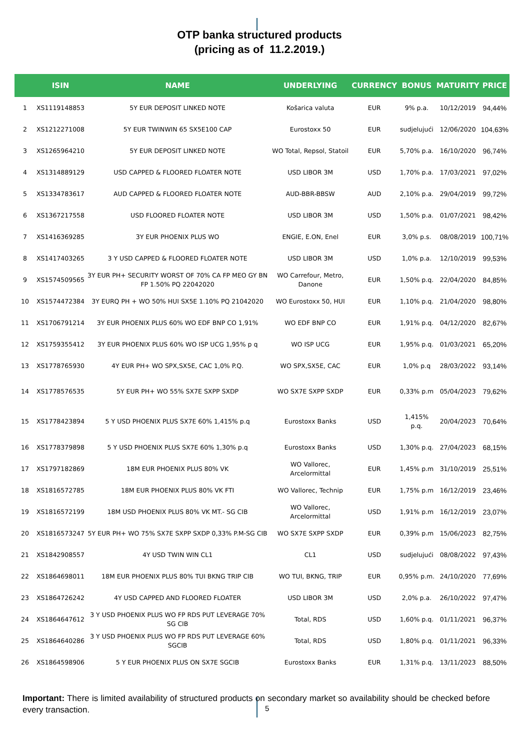OTP banka structured products
(pricing as of 11.2.2019.)
| | ISIN | NAME | UNDERLYING | CURRENCY | BONUS | MATURITY | PRICE |
| --- | --- | --- | --- | --- | --- | --- | --- |
| 1 | XS1119148853 | 5Y EUR DEPOSIT LINKED NOTE | Košarica valuta | EUR | 9% p.a. | 10/12/2019 | 94,44% |
| 2 | XS1212271008 | 5Y EUR TWINWIN 65 SX5E100 CAP | Eurostoxx 50 | EUR | sudjelujući | 12/06/2020 | 104,63% |
| 3 | XS1265964210 | 5Y EUR DEPOSIT LINKED NOTE | WO Total, Repsol, Statoil | EUR | 5,70% p.a. | 16/10/2020 | 96,74% |
| 4 | XS1314889129 | USD CAPPED & FLOORED FLOATER NOTE | USD LIBOR 3M | USD | 1,70% p.a. | 17/03/2021 | 97,02% |
| 5 | XS1334783617 | AUD CAPPED & FLOORED FLOATER NOTE | AUD-BBR-BBSW | AUD | 2,10% p.a. | 29/04/2019 | 99,72% |
| 6 | XS1367217558 | USD FLOORED FLOATER NOTE | USD LIBOR 3M | USD | 1,50% p.a. | 01/07/2021 | 98,42% |
| 7 | XS1416369285 | 3Y EUR PHOENIX PLUS WO | ENGIE, E.ON, Enel | EUR | 3,0% p.s. | 08/08/2019 | 100,71% |
| 8 | XS1417403265 | 3 Y USD CAPPED & FLOORED FLOATER NOTE | USD LIBOR 3M | USD | 1,0% p.a. | 12/10/2019 | 99,53% |
| 9 | XS1574509565 | 3Y EUR PH+ SECURITY WORST OF 70% CA FP MEO GY BN FP 1.50% PQ 22042020 | WO Carrefour, Metro, Danone | EUR | 1,50% p.q. | 22/04/2020 | 84,85% |
| 10 | XS1574472384 | 3Y EURQ PH + WO 50% HUI SX5E 1.10% PQ 21042020 | WO Eurostoxx 50, HUI | EUR | 1,10% p.q. | 21/04/2020 | 98,80% |
| 11 | XS1706791214 | 3Y EUR PHOENIX PLUS 60% WO EDF BNP CO 1,91% | WO EDF BNP CO | EUR | 1,91% p.q. | 04/12/2020 | 82,67% |
| 12 | XS1759355412 | 3Y EUR PHOENIX PLUS 60% WO ISP UCG 1,95% p q | WO ISP UCG | EUR | 1,95% p.q. | 01/03/2021 | 65,20% |
| 13 | XS1778765930 | 4Y EUR PH+ WO SPX,SX5E, CAC 1,0% P.Q. | WO SPX,SX5E, CAC | EUR | 1,0% p.q | 28/03/2022 | 93,14% |
| 14 | XS1778576535 | 5Y EUR PH+ WO 55% SX7E SXPP SXDP | WO SX7E SXPP SXDP | EUR | 0,33% p.m | 05/04/2023 | 79,62% |
| 15 | XS1778423894 | 5 Y USD PHOENIX PLUS SX7E 60% 1,415% p.q | Eurostoxx Banks | USD | 1,415% p.q. | 20/04/2023 | 70,64% |
| 16 | XS1778379898 | 5 Y USD PHOENIX PLUS SX7E 60% 1,30% p.q | Eurostoxx Banks | USD | 1,30% p.q. | 27/04/2023 | 68,15% |
| 17 | XS1797182869 | 18M EUR PHOENIX PLUS 80% VK | WO Vallorec, Arcelormittal | EUR | 1,45% p.m | 31/10/2019 | 25,51% |
| 18 | XS1816572785 | 18M EUR PHOENIX PLUS 80% VK FTI | WO Vallorec, Technip | EUR | 1,75% p.m | 16/12/2019 | 23,46% |
| 19 | XS1816572199 | 18M USD PHOENIX PLUS 80% VK MT.- SG CIB | WO Vallorec, Arcelormittal | USD | 1,91% p.m | 16/12/2019 | 23,07% |
| 20 | XS1816573247 | 5Y EUR PH+ WO 75% SX7E SXPP SXDP 0,33% P.M-SG CIB | WO SX7E SXPP SXDP | EUR | 0,39% p.m | 15/06/2023 | 82,75% |
| 21 | XS1842908557 | 4Y USD TWIN WIN CL1 | CL1 | USD | sudjelujući | 08/08/2022 | 97,43% |
| 22 | XS1864698011 | 18M EUR PHOENIX PLUS 80% TUI BKNG TRIP CIB | WO TUI, BKNG, TRIP | EUR | 0,95% p.m. | 24/10/2020 | 77,69% |
| 23 | XS1864726242 | 4Y USD CAPPED AND FLOORED FLOATER | USD LIBOR 3M | USD | 2,0% p.a. | 26/10/2022 | 97,47% |
| 24 | XS1864647612 | 3 Y USD PHOENIX PLUS WO FP RDS PUT LEVERAGE 70% SG CIB | Total, RDS | USD | 1,60% p.q. | 01/11/2021 | 96,37% |
| 25 | XS1864640286 | 3 Y USD PHOENIX PLUS WO FP RDS PUT LEVERAGE 60% SGCIB | Total, RDS | USD | 1,80% p.q. | 01/11/2021 | 96,33% |
| 26 | XS1864598906 | 5 Y EUR PHOENIX PLUS ON SX7E SGCIB | Eurostoxx Banks | EUR | 1,31% p.q. | 13/11/2023 | 88,50% |
Important: There is limited availability of structured products on secondary market so availability should be checked before every transaction.
5